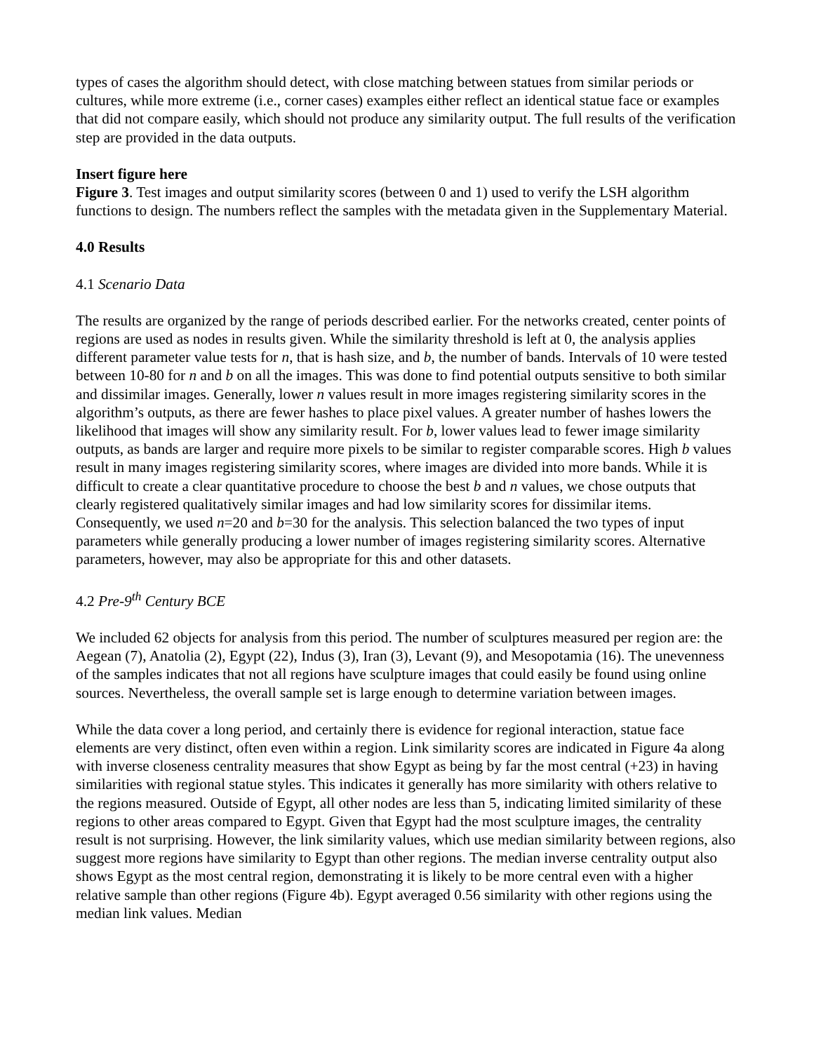types of cases the algorithm should detect, with close matching between statues from similar periods or cultures, while more extreme (i.e., corner cases) examples either reflect an identical statue face or examples that did not compare easily, which should not produce any similarity output. The full results of the verification step are provided in the data outputs.
Insert figure here
Figure 3. Test images and output similarity scores (between 0 and 1) used to verify the LSH algorithm functions to design. The numbers reflect the samples with the metadata given in the Supplementary Material.
4.0 Results
4.1 Scenario Data
The results are organized by the range of periods described earlier. For the networks created, center points of regions are used as nodes in results given. While the similarity threshold is left at 0, the analysis applies different parameter value tests for n, that is hash size, and b, the number of bands. Intervals of 10 were tested between 10-80 for n and b on all the images. This was done to find potential outputs sensitive to both similar and dissimilar images. Generally, lower n values result in more images registering similarity scores in the algorithm’s outputs, as there are fewer hashes to place pixel values. A greater number of hashes lowers the likelihood that images will show any similarity result. For b, lower values lead to fewer image similarity outputs, as bands are larger and require more pixels to be similar to register comparable scores. High b values result in many images registering similarity scores, where images are divided into more bands. While it is difficult to create a clear quantitative procedure to choose the best b and n values, we chose outputs that clearly registered qualitatively similar images and had low similarity scores for dissimilar items. Consequently, we used n=20 and b=30 for the analysis. This selection balanced the two types of input parameters while generally producing a lower number of images registering similarity scores. Alternative parameters, however, may also be appropriate for this and other datasets.
4.2 Pre-9<sup>th</sup> Century BCE
We included 62 objects for analysis from this period. The number of sculptures measured per region are: the Aegean (7), Anatolia (2), Egypt (22), Indus (3), Iran (3), Levant (9), and Mesopotamia (16). The unevenness of the samples indicates that not all regions have sculpture images that could easily be found using online sources. Nevertheless, the overall sample set is large enough to determine variation between images.
While the data cover a long period, and certainly there is evidence for regional interaction, statue face elements are very distinct, often even within a region. Link similarity scores are indicated in Figure 4a along with inverse closeness centrality measures that show Egypt as being by far the most central (+23) in having similarities with regional statue styles. This indicates it generally has more similarity with others relative to the regions measured. Outside of Egypt, all other nodes are less than 5, indicating limited similarity of these regions to other areas compared to Egypt. Given that Egypt had the most sculpture images, the centrality result is not surprising. However, the link similarity values, which use median similarity between regions, also suggest more regions have similarity to Egypt than other regions. The median inverse centrality output also shows Egypt as the most central region, demonstrating it is likely to be more central even with a higher relative sample than other regions (Figure 4b). Egypt averaged 0.56 similarity with other regions using the median link values. Median